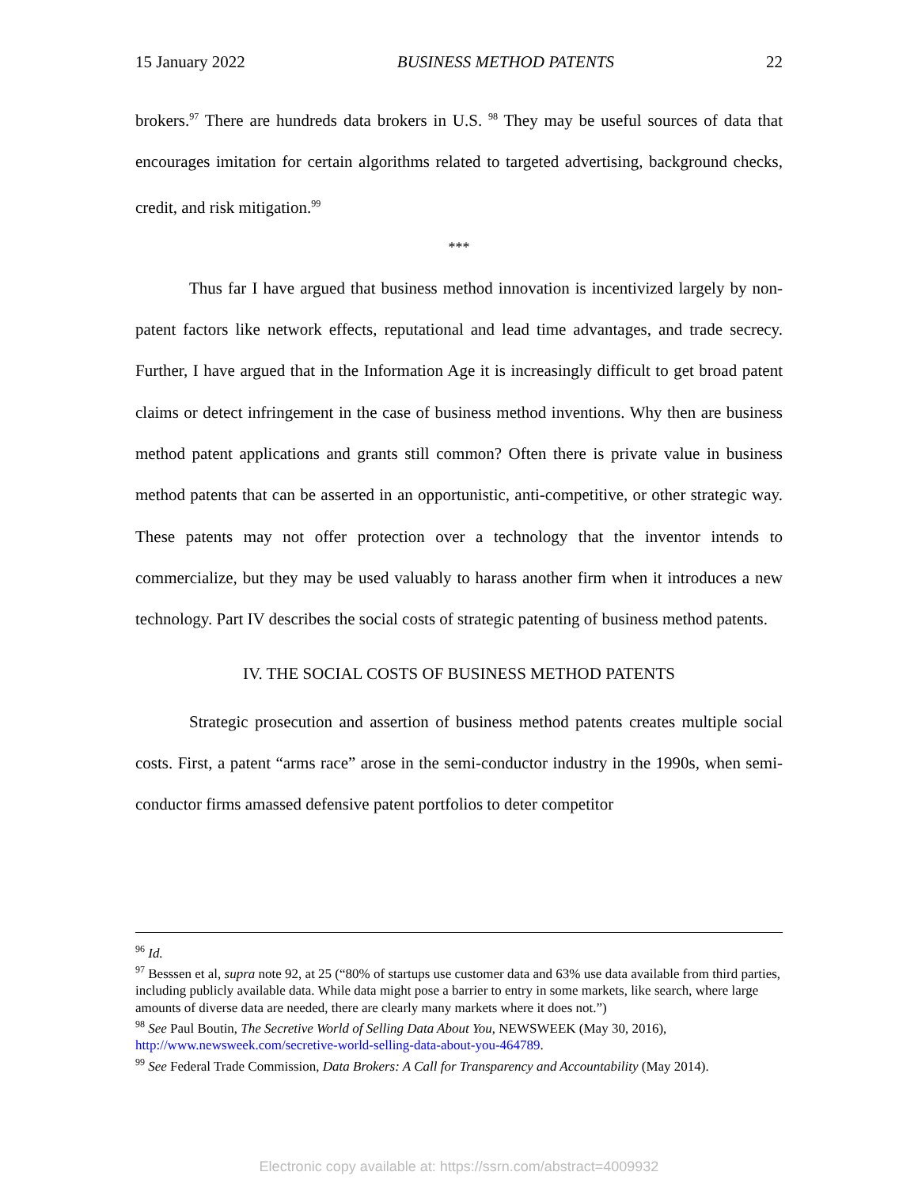15 January 2022 BUSINESS METHOD PATENTS 22
brokers.<sup>97</sup> There are hundreds data brokers in U.S. <sup>98</sup> They may be useful sources of data that encourages imitation for certain algorithms related to targeted advertising, background checks, credit, and risk mitigation.<sup>99</sup>
***
Thus far I have argued that business method innovation is incentivized largely by non-patent factors like network effects, reputational and lead time advantages, and trade secrecy. Further, I have argued that in the Information Age it is increasingly difficult to get broad patent claims or detect infringement in the case of business method inventions. Why then are business method patent applications and grants still common? Often there is private value in business method patents that can be asserted in an opportunistic, anti-competitive, or other strategic way. These patents may not offer protection over a technology that the inventor intends to commercialize, but they may be used valuably to harass another firm when it introduces a new technology. Part IV describes the social costs of strategic patenting of business method patents.
IV. THE SOCIAL COSTS OF BUSINESS METHOD PATENTS
Strategic prosecution and assertion of business method patents creates multiple social costs. First, a patent “arms race” arose in the semi-conductor industry in the 1990s, when semi-conductor firms amassed defensive patent portfolios to deter competitor
<sup>96</sup> Id.
<sup>97</sup> Besssen et al, supra note 92, at 25 (“80% of startups use customer data and 63% use data available from third parties, including publicly available data. While data might pose a barrier to entry in some markets, like search, where large amounts of diverse data are needed, there are clearly many markets where it does not.”)
<sup>98</sup> See Paul Boutin, The Secretive World of Selling Data About You, NEWSWEEK (May 30, 2016), http://www.newsweek.com/secretive-world-selling-data-about-you-464789.
<sup>99</sup> See Federal Trade Commission, Data Brokers: A Call for Transparency and Accountability (May 2014).
Electronic copy available at: https://ssrn.com/abstract=4009932